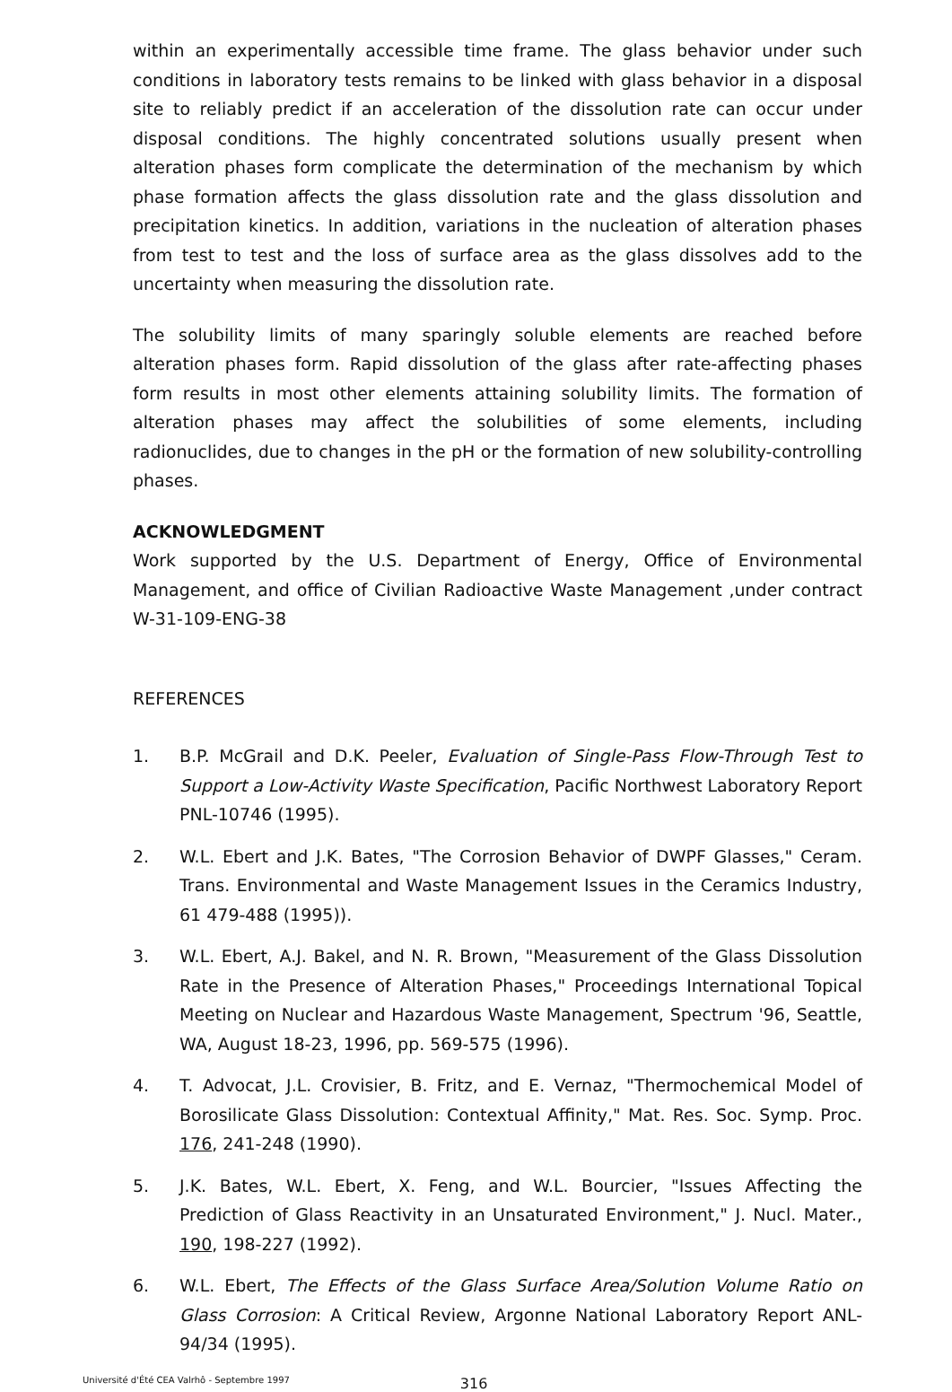within an experimentally accessible time frame. The glass behavior under such conditions in laboratory tests remains to be linked with glass behavior in a disposal site to reliably predict if an acceleration of the dissolution rate can occur under disposal conditions. The highly concentrated solutions usually present when alteration phases form complicate the determination of the mechanism by which phase formation affects the glass dissolution rate and the glass dissolution and precipitation kinetics. In addition, variations in the nucleation of alteration phases from test to test and the loss of surface area as the glass dissolves add to the uncertainty when measuring the dissolution rate.
The solubility limits of many sparingly soluble elements are reached before alteration phases form. Rapid dissolution of the glass after rate-affecting phases form results in most other elements attaining solubility limits. The formation of alteration phases may affect the solubilities of some elements, including radionuclides, due to changes in the pH or the formation of new solubility-controlling phases.
ACKNOWLEDGMENT
Work supported by the U.S. Department of Energy, Office of Environmental Management, and office of Civilian Radioactive Waste Management ,under contract W-31-109-ENG-38
REFERENCES
1. B.P. McGrail and D.K. Peeler, Evaluation of Single-Pass Flow-Through Test to Support a Low-Activity Waste Specification, Pacific Northwest Laboratory Report PNL-10746 (1995).
2. W.L. Ebert and J.K. Bates, "The Corrosion Behavior of DWPF Glasses," Ceram. Trans. Environmental and Waste Management Issues in the Ceramics Industry, 61 479-488 (1995)).
3. W.L. Ebert, A.J. Bakel, and N. R. Brown, "Measurement of the Glass Dissolution Rate in the Presence of Alteration Phases," Proceedings International Topical Meeting on Nuclear and Hazardous Waste Management, Spectrum '96, Seattle, WA, August 18-23, 1996, pp. 569-575 (1996).
4. T. Advocat, J.L. Crovisier, B. Fritz, and E. Vernaz, "Thermochemical Model of Borosilicate Glass Dissolution: Contextual Affinity," Mat. Res. Soc. Symp. Proc. 176, 241-248 (1990).
5. J.K. Bates, W.L. Ebert, X. Feng, and W.L. Bourcier, "Issues Affecting the Prediction of Glass Reactivity in an Unsaturated Environment," J. Nucl. Mater., 190, 198-227 (1992).
6. W.L. Ebert, The Effects of the Glass Surface Area/Solution Volume Ratio on Glass Corrosion: A Critical Review, Argonne National Laboratory Report ANL-94/34 (1995).
Université d'Été CEA Valrhô - Septembre 1997 316